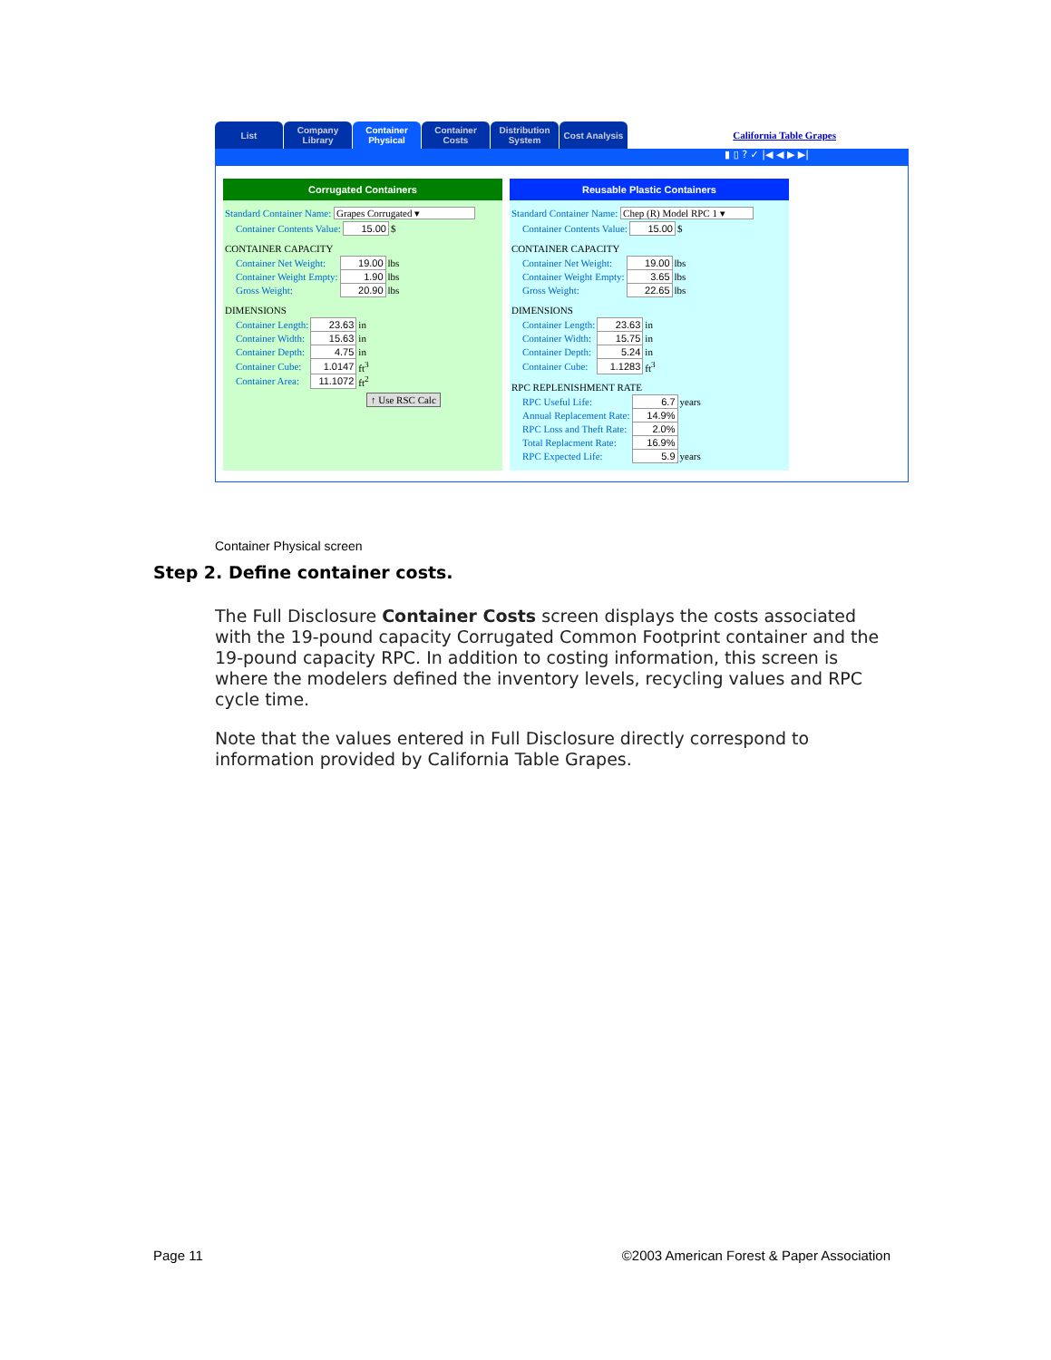List
Company Library
Container Physical
Container Costs
Distribution System
Cost Analysis
California Table Grapes
▮ ▯ ? ✓ |◀ ◀ ▶ ▶|
Corrugated Containers
Standard Container Name: Grapes Corrugated ▾
| Container Contents Value: | 15.00 | $ |
CONTAINER CAPACITY
| Container Net Weight: | 19.00 | lbs |
| Container Weight Empty: | 1.90 | lbs |
| Gross Weight: | 20.90 | lbs |
DIMENSIONS
| Container Length: | 23.63 | in |
| Container Width: | 15.63 | in |
| Container Depth: | 4.75 | in |
| Container Cube: | 1.0147 | ft<sup>3</sup> |
| Container Area: | 11.1072 | ft<sup>2</sup> |
↑ Use RSC Calc
Reusable Plastic Containers
Standard Container Name: Chep (R) Model RPC 1 ▾
| Container Contents Value: | 15.00 | $ |
CONTAINER CAPACITY
| Container Net Weight: | 19.00 | lbs |
| Container Weight Empty: | 3.65 | lbs |
| Gross Weight: | 22.65 | lbs |
DIMENSIONS
| Container Length: | 23.63 | in |
| Container Width: | 15.75 | in |
| Container Depth: | 5.24 | in |
| Container Cube: | 1.1283 | ft<sup>3</sup> |
RPC REPLENISHMENT RATE
| RPC Useful Life: | 6.7 | years |
| Annual Replacement Rate: | 14.9% | |
| RPC Loss and Theft Rate: | 2.0% | |
| Total Replacment Rate: | 16.9% | |
| RPC Expected Life: | 5.9 | years |
Container Physical screen
Step 2. Define container costs.
The Full Disclosure Container Costs screen displays the costs associated with the 19-pound capacity Corrugated Common Footprint container and the 19-pound capacity RPC. In addition to costing information, this screen is where the modelers defined the inventory levels, recycling values and RPC cycle time.
Note that the values entered in Full Disclosure directly correspond to information provided by California Table Grapes.
Page 11 ©2003 American Forest & Paper Association